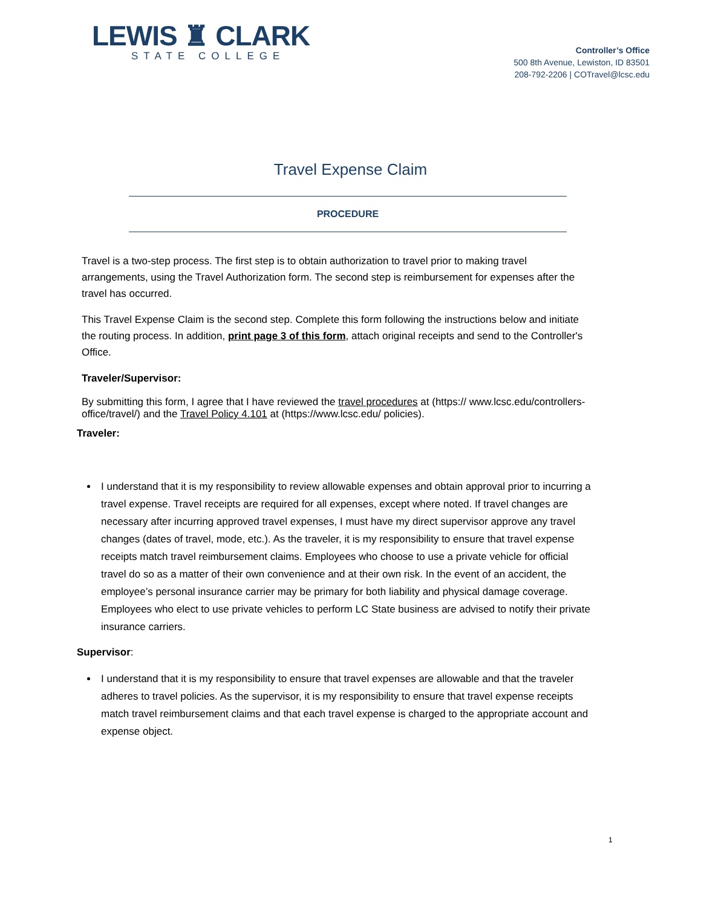LEWIS ♜ CLARK
STATE COLLEGE
Controller’s Office
500 8th Avenue, Lewiston, ID 83501
208-792-2206 | COTravel@lcsc.edu
Travel Expense Claim
PROCEDURE
Travel is a two-step process. The first step is to obtain authorization to travel prior to making travel arrangements, using the Travel Authorization form. The second step is reimbursement for expenses after the travel has occurred.
This Travel Expense Claim is the second step. Complete this form following the instructions below and initiate the routing process. In addition, print page 3 of this form, attach original receipts and send to the Controller's Office.
Traveler/Supervisor:
By submitting this form, I agree that I have reviewed the travel procedures at (https:// www.lcsc.edu/controllers-office/travel/) and the Travel Policy 4.101 at (https://www.lcsc.edu/ policies).
Traveler:
I understand that it is my responsibility to review allowable expenses and obtain approval prior to incurring a travel expense. Travel receipts are required for all expenses, except where noted. If travel changes are necessary after incurring approved travel expenses, I must have my direct supervisor approve any travel changes (dates of travel, mode, etc.). As the traveler, it is my responsibility to ensure that travel expense receipts match travel reimbursement claims. Employees who choose to use a private vehicle for official travel do so as a matter of their own convenience and at their own risk. In the event of an accident, the employee’s personal insurance carrier may be primary for both liability and physical damage coverage. Employees who elect to use private vehicles to perform LC State business are advised to notify their private insurance carriers.
Supervisor:
I understand that it is my responsibility to ensure that travel expenses are allowable and that the traveler adheres to travel policies. As the supervisor, it is my responsibility to ensure that travel expense receipts match travel reimbursement claims and that each travel expense is charged to the appropriate account and expense object.
1